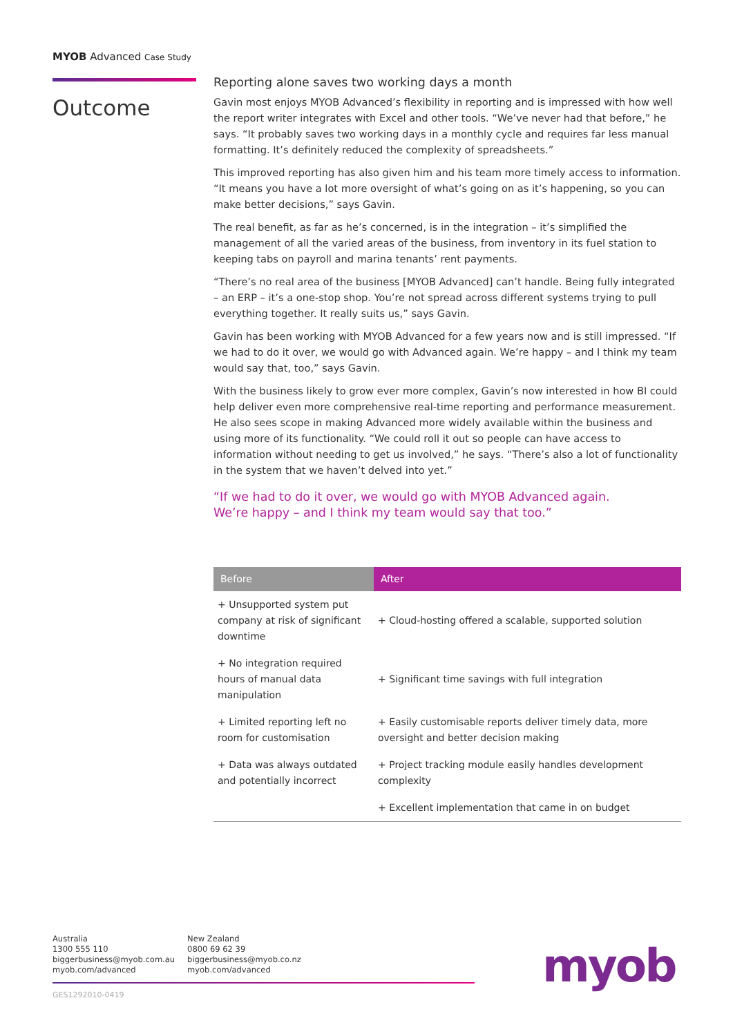MYOB Advanced Case Study
Outcome
Reporting alone saves two working days a month
Gavin most enjoys MYOB Advanced’s flexibility in reporting and is impressed with how well the report writer integrates with Excel and other tools. “We’ve never had that before,” he says. “It probably saves two working days in a monthly cycle and requires far less manual formatting. It’s definitely reduced the complexity of spreadsheets.”
This improved reporting has also given him and his team more timely access to information. “It means you have a lot more oversight of what’s going on as it’s happening, so you can make better decisions,” says Gavin.
The real benefit, as far as he’s concerned, is in the integration – it’s simplified the management of all the varied areas of the business, from inventory in its fuel station to keeping tabs on payroll and marina tenants’ rent payments.
“There’s no real area of the business [MYOB Advanced] can’t handle. Being fully integrated – an ERP – it’s a one-stop shop. You’re not spread across different systems trying to pull everything together. It really suits us,” says Gavin.
Gavin has been working with MYOB Advanced for a few years now and is still impressed. “If we had to do it over, we would go with Advanced again. We’re happy – and I think my team would say that, too,” says Gavin.
With the business likely to grow ever more complex, Gavin’s now interested in how BI could help deliver even more comprehensive real-time reporting and performance measurement. He also sees scope in making Advanced more widely available within the business and using more of its functionality. “We could roll it out so people can have access to information without needing to get us involved,” he says. “There’s also a lot of functionality in the system that we haven’t delved into yet.”
“If we had to do it over, we would go with MYOB Advanced again.
We’re happy – and I think my team would say that too.”
| Before | After |
| --- | --- |
| + Unsupported system put company at risk of significant downtime | + Cloud-hosting offered a scalable, supported solution |
| + No integration required hours of manual data manipulation | + Significant time savings with full integration |
| + Limited reporting left no room for customisation | + Easily customisable reports deliver timely data, more oversight and better decision making |
| + Data was always outdated and potentially incorrect | + Project tracking module easily handles development complexity |
| | + Excellent implementation that came in on budget |
Australia
1300 555 110
biggerbusiness@myob.com.au
myob.com/advanced
New Zealand
0800 69 62 39
biggerbusiness@myob.co.nz
myob.com/advanced
GES1292010-0419
myob